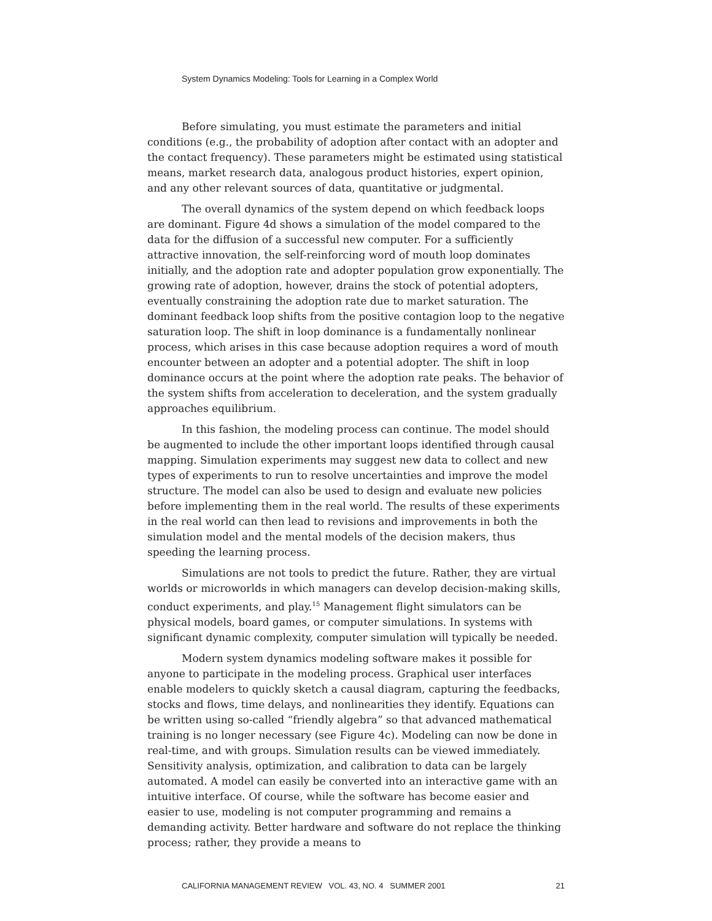System Dynamics Modeling: Tools for Learning in a Complex World
Before simulating, you must estimate the parameters and initial conditions (e.g., the probability of adoption after contact with an adopter and the contact frequency). These parameters might be estimated using statistical means, market research data, analogous product histories, expert opinion, and any other relevant sources of data, quantitative or judgmental.
The overall dynamics of the system depend on which feedback loops are dominant. Figure 4d shows a simulation of the model compared to the data for the diffusion of a successful new computer. For a sufficiently attractive innovation, the self-reinforcing word of mouth loop dominates initially, and the adoption rate and adopter population grow exponentially. The growing rate of adoption, however, drains the stock of potential adopters, eventually constraining the adoption rate due to market saturation. The dominant feedback loop shifts from the positive contagion loop to the negative saturation loop. The shift in loop dominance is a fundamentally nonlinear process, which arises in this case because adoption requires a word of mouth encounter between an adopter and a potential adopter. The shift in loop dominance occurs at the point where the adoption rate peaks. The behavior of the system shifts from acceleration to deceleration, and the system gradually approaches equilibrium.
In this fashion, the modeling process can continue. The model should be augmented to include the other important loops identified through causal mapping. Simulation experiments may suggest new data to collect and new types of experiments to run to resolve uncertainties and improve the model structure. The model can also be used to design and evaluate new policies before implementing them in the real world. The results of these experiments in the real world can then lead to revisions and improvements in both the simulation model and the mental models of the decision makers, thus speeding the learning process.
Simulations are not tools to predict the future. Rather, they are virtual worlds or microworlds in which managers can develop decision-making skills, conduct experiments, and play.<sup>15</sup> Management flight simulators can be physical models, board games, or computer simulations. In systems with significant dynamic complexity, computer simulation will typically be needed.
Modern system dynamics modeling software makes it possible for anyone to participate in the modeling process. Graphical user interfaces enable modelers to quickly sketch a causal diagram, capturing the feedbacks, stocks and flows, time delays, and nonlinearities they identify. Equations can be written using so-called “friendly algebra” so that advanced mathematical training is no longer necessary (see Figure 4c). Modeling can now be done in real-time, and with groups. Simulation results can be viewed immediately. Sensitivity analysis, optimization, and calibration to data can be largely automated. A model can easily be converted into an interactive game with an intuitive interface. Of course, while the software has become easier and easier to use, modeling is not computer programming and remains a demanding activity. Better hardware and software do not replace the thinking process; rather, they provide a means to
CALIFORNIA MANAGEMENT REVIEW VOL. 43, NO. 4 SUMMER 2001 21